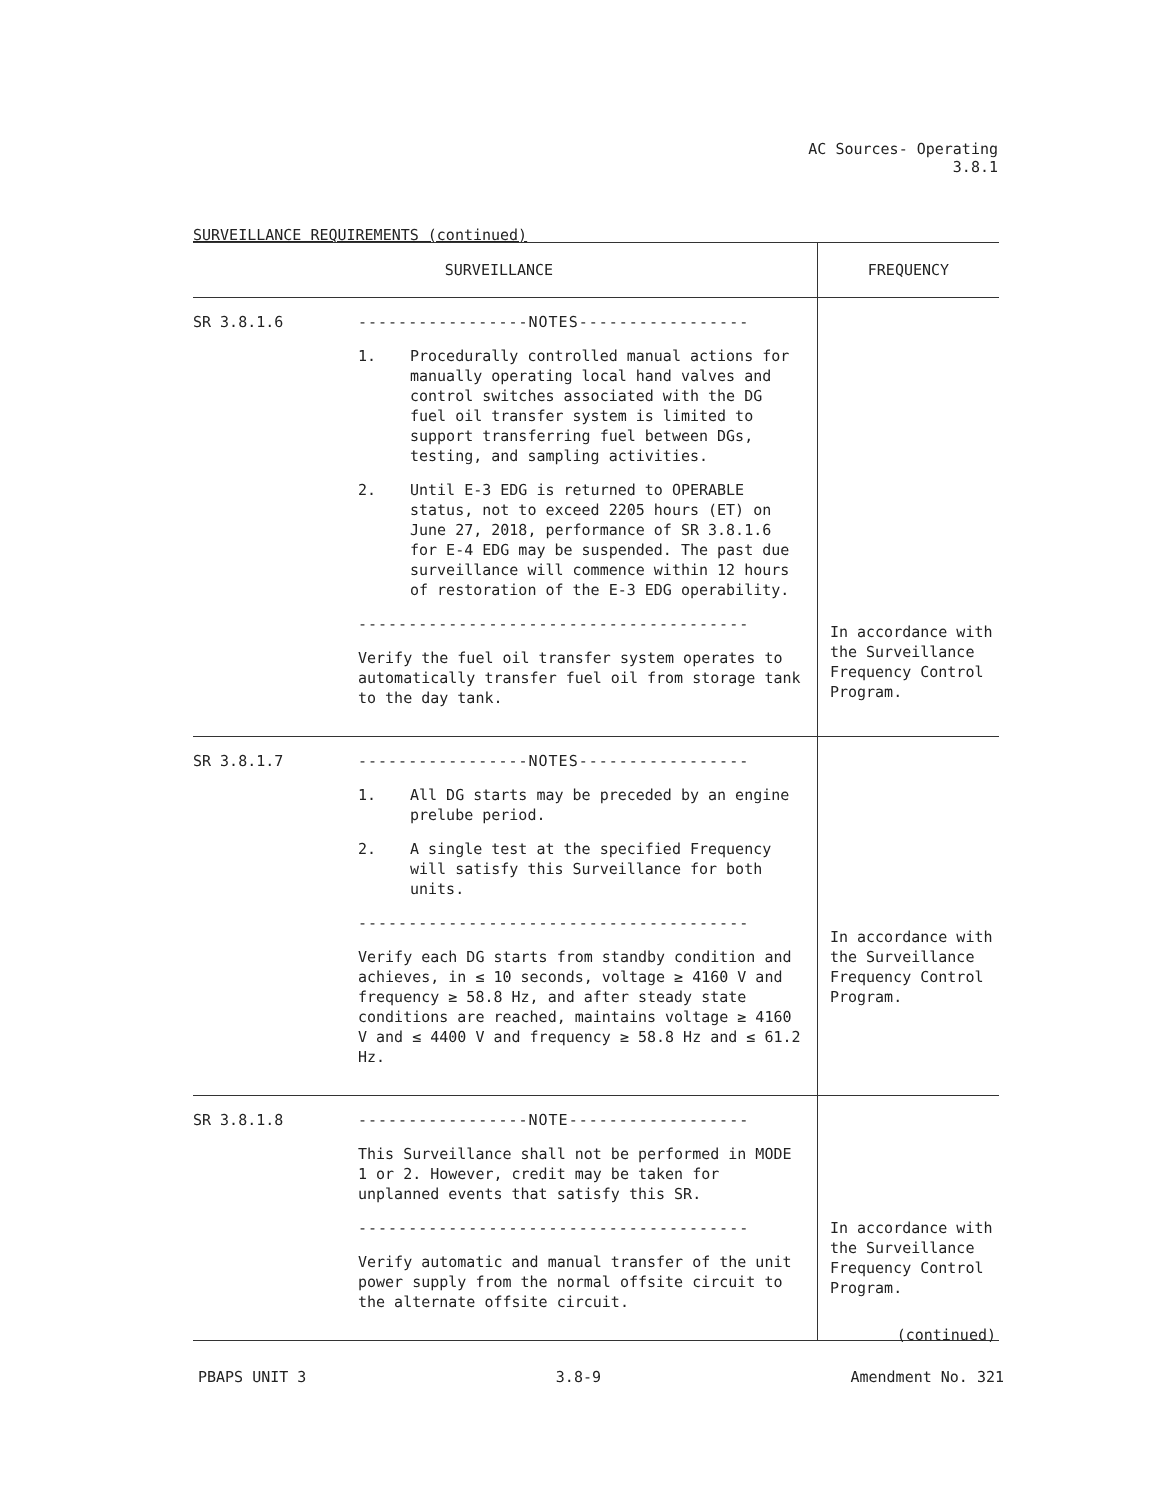AC Sources- Operating
3.8.1
SURVEILLANCE REQUIREMENTS (continued)
| SURVEILLANCE | | FREQUENCY |
| --- | --- | --- |
| SR 3.8.1.6 | -----------------NOTES----------------- 1. Procedurally controlled manual actions for manually operating local hand valves and control switches associated with the DG fuel oil transfer system is limited to support transferring fuel between DGs, testing, and sampling activities. 2. Until E-3 EDG is returned to OPERABLE status, not to exceed 2205 hours (ET) on June 27, 2018, performance of SR 3.8.1.6 for E-4 EDG may be suspended. The past due surveillance will commence within 12 hours of restoration of the E-3 EDG operability. --------------------------------------- Verify the fuel oil transfer system operates to automatically transfer fuel oil from storage tank to the day tank. | In accordance with the Surveillance Frequency Control Program. |
| SR 3.8.1.7 | -----------------NOTES----------------- 1. All DG starts may be preceded by an engine prelube period. 2. A single test at the specified Frequency will satisfy this Surveillance for both units. --------------------------------------- Verify each DG starts from standby condition and achieves, in ≤ 10 seconds, voltage ≥ 4160 V and frequency ≥ 58.8 Hz, and after steady state conditions are reached, maintains voltage ≥ 4160 V and ≤ 4400 V and frequency ≥ 58.8 Hz and ≤ 61.2 Hz. | In accordance with the Surveillance Frequency Control Program. |
| SR 3.8.1.8 | -----------------NOTE------------------ This Surveillance shall not be performed in MODE 1 or 2. However, credit may be taken for unplanned events that satisfy this SR. --------------------------------------- Verify automatic and manual transfer of the unit power supply from the normal offsite circuit to the alternate offsite circuit. | In accordance with the Surveillance Frequency Control Program. |
(continued)
PBAPS UNIT 3 3.8-9 Amendment No. 321